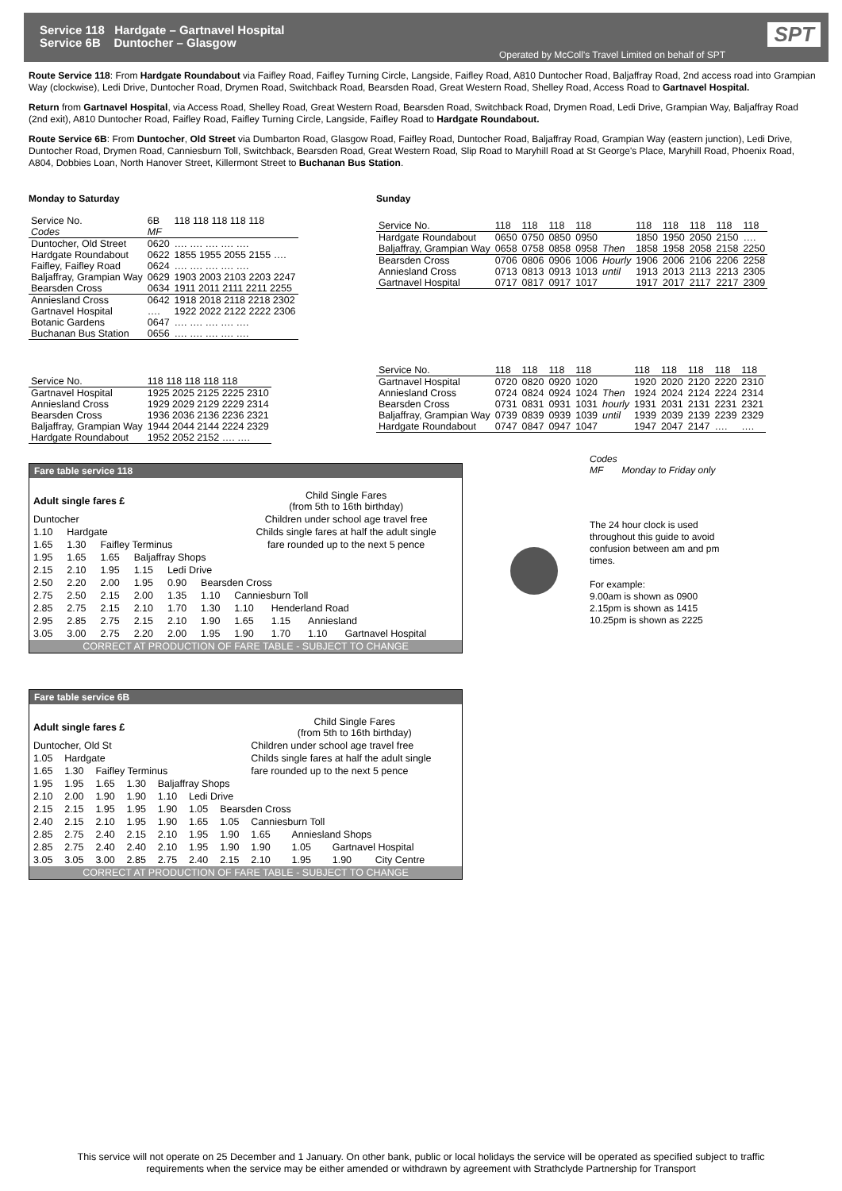Service 118 Hardgate – Gartnavel Hospital
Service 6B Duntocher – Glasgow
Operated by McColl's Travel Limited on behalf of SPT
SPT
Route Service 118: From Hardgate Roundabout via Faifley Road, Faifley Turning Circle, Langside, Faifley Road, A810 Duntocher Road, Baljaffray Road, 2nd access road into Grampian Way (clockwise), Ledi Drive, Duntocher Road, Drymen Road, Switchback Road, Bearsden Road, Great Western Road, Shelley Road, Access Road to Gartnavel Hospital.
Return from Gartnavel Hospital, via Access Road, Shelley Road, Great Western Road, Bearsden Road, Switchback Road, Drymen Road, Ledi Drive, Grampian Way, Baljaffray Road (2nd exit), A810 Duntocher Road, Faifley Road, Faifley Turning Circle, Langside, Faifley Road to Hardgate Roundabout.
Route Service 6B: From Duntocher, Old Street via Dumbarton Road, Glasgow Road, Faifley Road, Duntocher Road, Baljaffray Road, Grampian Way (eastern junction), Ledi Drive, Duntocher Road, Drymen Road, Canniesburn Toll, Switchback, Bearsden Road, Great Western Road, Slip Road to Maryhill Road at St George's Place, Maryhill Road, Phoenix Road, A804, Dobbies Loan, North Hanover Street, Killermont Street to Buchanan Bus Station.
Monday to Saturday
| Service No. | 6B | 118 118 118 118 118 |
| Codes | MF | |
| Duntocher, Old Street | 0620 | …. …. …. …. …. |
| Hardgate Roundabout | 0622 | 1855 1955 2055 2155 …. |
| Faifley, Faifley Road | 0624 | …. …. …. …. …. |
| Baljaffray, Grampian Way | 0629 | 1903 2003 2103 2203 2247 |
| Bearsden Cross | 0634 | 1911 2011 2111 2211 2255 |
| Anniesland Cross | 0642 | 1918 2018 2118 2218 2302 |
| Gartnavel Hospital | …. | 1922 2022 2122 2222 2306 |
| Botanic Gardens | 0647 | …. …. …. …. …. |
| Buchanan Bus Station | 0656 | …. …. …. …. …. |
| Service No. | 118 118 118 118 118 |
| Gartnavel Hospital | 1925 2025 2125 2225 2310 |
| Anniesland Cross | 1929 2029 2129 2229 2314 |
| Bearsden Cross | 1936 2036 2136 2236 2321 |
| Baljaffray, Grampian Way | 1944 2044 2144 2224 2329 |
| Hardgate Roundabout | 1952 2052 2152 …. …. |
Sunday
| Service No. | 118 | 118 | 118 | 118 | | 118 | 118 | 118 | 118 | 118 |
| Hardgate Roundabout | 0650 | 0750 | 0850 | 0950 | | 1850 | 1950 | 2050 | 2150 | …. |
| Baljaffray, Grampian Way | 0658 | 0758 | 0858 | 0958 | Then | 1858 | 1958 | 2058 | 2158 | 2250 |
| Bearsden Cross | 0706 | 0806 | 0906 | 1006 | Hourly | 1906 | 2006 | 2106 | 2206 | 2258 |
| Anniesland Cross | 0713 | 0813 | 0913 | 1013 | until | 1913 | 2013 | 2113 | 2213 | 2305 |
| Gartnavel Hospital | 0717 | 0817 | 0917 | 1017 | | 1917 | 2017 | 2117 | 2217 | 2309 |
| Service No. | 118 | 118 | 118 | 118 | | 118 | 118 | 118 | 118 | 118 |
| Gartnavel Hospital | 0720 | 0820 | 0920 | 1020 | | 1920 | 2020 | 2120 | 2220 | 2310 |
| Anniesland Cross | 0724 | 0824 | 0924 | 1024 | Then | 1924 | 2024 | 2124 | 2224 | 2314 |
| Bearsden Cross | 0731 | 0831 | 0931 | 1031 | hourly | 1931 | 2031 | 2131 | 2231 | 2321 |
| Baljaffray, Grampian Way | 0739 | 0839 | 0939 | 1039 | until | 1939 | 2039 | 2139 | 2239 | 2329 |
| Hardgate Roundabout | 0747 | 0847 | 0947 | 1047 | | 1947 | 2047 | 2147 | …. | …. |
Fare table service 118
| Adult single fares £ | | | | | | Child Single Fares (from 5th to 16th birthday) | | | |
| Duntocher | | | | | | Children under school age travel free | | | |
| 1.10 | Hardgate | | | | | Childs single fares at half the adult single | | | |
| 1.65 | 1.30 | Faifley Terminus | | | | fare rounded up to the next 5 pence | | | |
| 1.95 | 1.65 | 1.65 | Baljaffray Shops | | | | | | |
| 2.15 | 2.10 | 1.95 | 1.15 | Ledi Drive | | | | | |
| 2.50 | 2.20 | 2.00 | 1.95 | 0.90 | Bearsden Cross | | | | |
| 2.75 | 2.50 | 2.15 | 2.00 | 1.35 | 1.10 | Canniesburn Toll | | | |
| 2.85 | 2.75 | 2.15 | 2.10 | 1.70 | 1.30 | 1.10 | Henderland Road | | |
| 2.95 | 2.85 | 2.75 | 2.15 | 2.10 | 1.90 | 1.65 | 1.15 | Anniesland | |
| 3.05 | 3.00 | 2.75 | 2.20 | 2.00 | 1.95 | 1.90 | 1.70 | 1.10 | Gartnavel Hospital |
| CORRECT AT PRODUCTION OF FARE TABLE - SUBJECT TO CHANGE | | | | | | | | | |
Codes
MF Monday to Friday only
The 24 hour clock is used throughout this guide to avoid confusion between am and pm times.
For example:
9.00am is shown as 0900
2.15pm is shown as 1415
10.25pm is shown as 2225
Fare table service 6B
| Adult single fares £ | | | | | | | Child Single Fares (from 5th to 16th birthday) | | | |
| Duntocher, Old St | | | | | | | Children under school age travel free | | | |
| 1.05 | Hardgate | | | | | | Childs single fares at half the adult single | | | |
| 1.65 | 1.30 | Faifley Terminus | | | | | fare rounded up to the next 5 pence | | | |
| 1.95 | 1.95 | 1.65 | 1.30 | Baljaffray Shops | | | | | | |
| 2.10 | 2.00 | 1.90 | 1.90 | 1.10 | Ledi Drive | | | | | |
| 2.15 | 2.15 | 1.95 | 1.95 | 1.90 | 1.05 | Bearsden Cross | | | | |
| 2.40 | 2.15 | 2.10 | 1.95 | 1.90 | 1.65 | 1.05 | Canniesburn Toll | | | |
| 2.85 | 2.75 | 2.40 | 2.15 | 2.10 | 1.95 | 1.90 | 1.65 | Anniesland Shops | | |
| 2.85 | 2.75 | 2.40 | 2.40 | 2.10 | 1.95 | 1.90 | 1.90 | 1.05 | Gartnavel Hospital | |
| 3.05 | 3.05 | 3.00 | 2.85 | 2.75 | 2.40 | 2.15 | 2.10 | 1.95 | 1.90 | City Centre |
| CORRECT AT PRODUCTION OF FARE TABLE - SUBJECT TO CHANGE | | | | | | | | | | |
This service will not operate on 25 December and 1 January. On other bank, public or local holidays the service will be operated as specified subject to traffic
requirements when the service may be either amended or withdrawn by agreement with Strathclyde Partnership for Transport